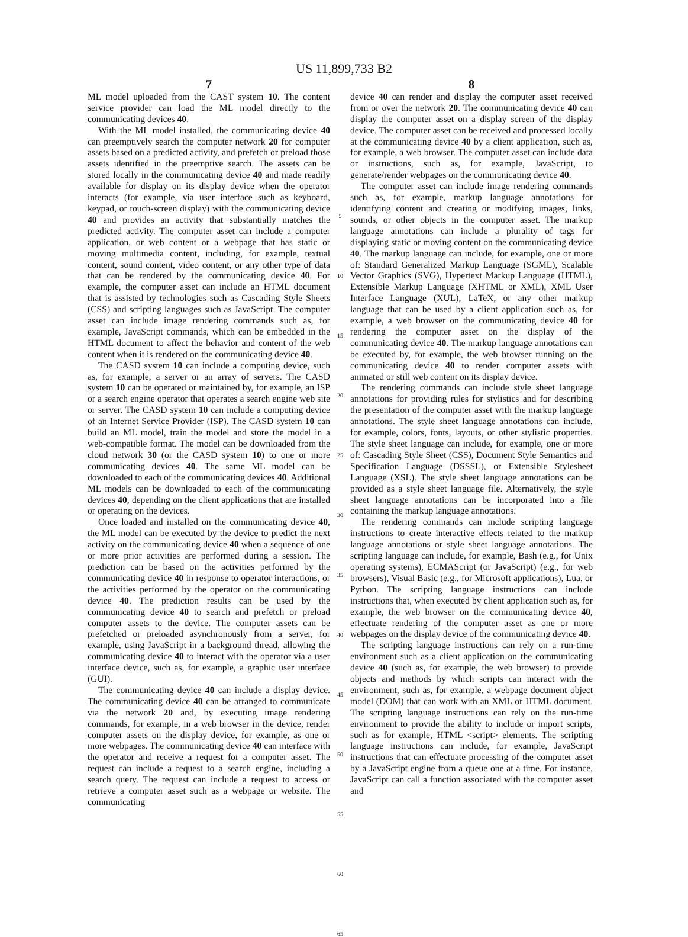US 11,899,733 B2
7
ML model uploaded from the CAST system 10. The content service provider can load the ML model directly to the communicating devices 40.
With the ML model installed, the communicating device 40 can preemptively search the computer network 20 for computer assets based on a predicted activity, and prefetch or preload those assets identified in the preemptive search. The assets can be stored locally in the communicating device 40 and made readily available for display on its display device when the operator interacts (for example, via user interface such as keyboard, keypad, or touch-screen display) with the communicating device 40 and provides an activity that substantially matches the predicted activity. The computer asset can include a computer application, or web content or a webpage that has static or moving multimedia content, including, for example, textual content, sound content, video content, or any other type of data that can be rendered by the communicating device 40. For example, the computer asset can include an HTML document that is assisted by technologies such as Cascading Style Sheets (CSS) and scripting languages such as JavaScript. The computer asset can include image rendering commands such as, for example, JavaScript commands, which can be embedded in the HTML document to affect the behavior and content of the web content when it is rendered on the communicating device 40.
The CASD system 10 can include a computing device, such as, for example, a server or an array of servers. The CASD system 10 can be operated or maintained by, for example, an ISP or a search engine operator that operates a search engine web site or server. The CASD system 10 can include a computing device of an Internet Service Provider (ISP). The CASD system 10 can build an ML model, train the model and store the model in a web-compatible format. The model can be downloaded from the cloud network 30 (or the CASD system 10) to one or more communicating devices 40. The same ML model can be downloaded to each of the communicating devices 40. Additional ML models can be downloaded to each of the communicating devices 40, depending on the client applications that are installed or operating on the devices.
Once loaded and installed on the communicating device 40, the ML model can be executed by the device to predict the next activity on the communicating device 40 when a sequence of one or more prior activities are performed during a session. The prediction can be based on the activities performed by the communicating device 40 in response to operator interactions, or the activities performed by the operator on the communicating device 40. The prediction results can be used by the communicating device 40 to search and prefetch or preload computer assets to the device. The computer assets can be prefetched or preloaded asynchronously from a server, for example, using JavaScript in a background thread, allowing the communicating device 40 to interact with the operator via a user interface device, such as, for example, a graphic user interface (GUI).
The communicating device 40 can include a display device. The communicating device 40 can be arranged to communicate via the network 20 and, by executing image rendering commands, for example, in a web browser in the device, render computer assets on the display device, for example, as one or more webpages. The communicating device 40 can interface with the operator and receive a request for a computer asset. The request can include a request to a search engine, including a search query. The request can include a request to access or retrieve a computer asset such as a webpage or website. The communicating
5
10
15
20
25
30
35
40
45
50
55
60
65
8
device 40 can render and display the computer asset received from or over the network 20. The communicating device 40 can display the computer asset on a display screen of the display device. The computer asset can be received and processed locally at the communicating device 40 by a client application, such as, for example, a web browser. The computer asset can include data or instructions, such as, for example, JavaScript, to generate/render webpages on the communicating device 40.
The computer asset can include image rendering commands such as, for example, markup language annotations for identifying content and creating or modifying images, links, sounds, or other objects in the computer asset. The markup language annotations can include a plurality of tags for displaying static or moving content on the communicating device 40. The markup language can include, for example, one or more of: Standard Generalized Markup Language (SGML), Scalable Vector Graphics (SVG), Hypertext Markup Language (HTML), Extensible Markup Language (XHTML or XML), XML User Interface Language (XUL), LaTeX, or any other markup language that can be used by a client application such as, for example, a web browser on the communicating device 40 for rendering the computer asset on the display of the communicating device 40. The markup language annotations can be executed by, for example, the web browser running on the communicating device 40 to render computer assets with animated or still web content on its display device.
The rendering commands can include style sheet language annotations for providing rules for stylistics and for describing the presentation of the computer asset with the markup language annotations. The style sheet language annotations can include, for example, colors, fonts, layouts, or other stylistic properties. The style sheet language can include, for example, one or more of: Cascading Style Sheet (CSS), Document Style Semantics and Specification Language (DSSSL), or Extensible Stylesheet Language (XSL). The style sheet language annotations can be provided as a style sheet language file. Alternatively, the style sheet language annotations can be incorporated into a file containing the markup language annotations.
The rendering commands can include scripting language instructions to create interactive effects related to the markup language annotations or style sheet language annotations. The scripting language can include, for example, Bash (e.g., for Unix operating systems), ECMAScript (or JavaScript) (e.g., for web browsers), Visual Basic (e.g., for Microsoft applications), Lua, or Python. The scripting language instructions can include instructions that, when executed by client application such as, for example, the web browser on the communicating device 40, effectuate rendering of the computer asset as one or more webpages on the display device of the communicating device 40.
The scripting language instructions can rely on a run-time environment such as a client application on the communicating device 40 (such as, for example, the web browser) to provide objects and methods by which scripts can interact with the environment, such as, for example, a webpage document object model (DOM) that can work with an XML or HTML document. The scripting language instructions can rely on the run-time environment to provide the ability to include or import scripts, such as for example, HTML <script> elements. The scripting language instructions can include, for example, JavaScript instructions that can effectuate processing of the computer asset by a JavaScript engine from a queue one at a time. For instance, JavaScript can call a function associated with the computer asset and